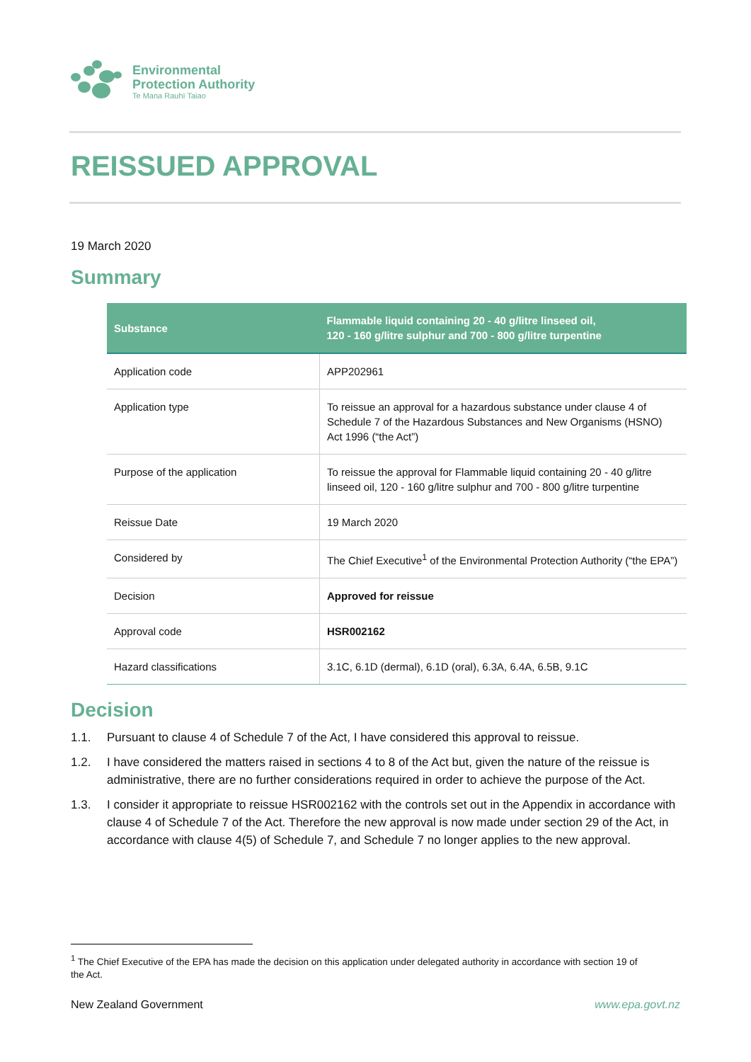Environmental
Protection Authority
Te Mana Rauhī Taiao
REISSUED APPROVAL
19 March 2020
Summary
| Substance | Flammable liquid containing 20 - 40 g/litre linseed oil, 120 - 160 g/litre sulphur and 700 - 800 g/litre turpentine |
| --- | --- |
| Application code | APP202961 |
| Application type | To reissue an approval for a hazardous substance under clause 4 of Schedule 7 of the Hazardous Substances and New Organisms (HSNO) Act 1996 (“the Act”) |
| Purpose of the application | To reissue the approval for Flammable liquid containing 20 - 40 g/litre linseed oil, 120 - 160 g/litre sulphur and 700 - 800 g/litre turpentine |
| Reissue Date | 19 March 2020 |
| Considered by | The Chief Executive<sup>1</sup> of the Environmental Protection Authority (“the EPA”) |
| Decision | Approved for reissue |
| Approval code | HSR002162 |
| Hazard classifications | 3.1C, 6.1D (dermal), 6.1D (oral), 6.3A, 6.4A, 6.5B, 9.1C |
Decision
1.1. Pursuant to clause 4 of Schedule 7 of the Act, I have considered this approval to reissue.
1.2. I have considered the matters raised in sections 4 to 8 of the Act but, given the nature of the reissue is administrative, there are no further considerations required in order to achieve the purpose of the Act.
1.3. I consider it appropriate to reissue HSR002162 with the controls set out in the Appendix in accordance with clause 4 of Schedule 7 of the Act. Therefore the new approval is now made under section 29 of the Act, in accordance with clause 4(5) of Schedule 7, and Schedule 7 no longer applies to the new approval.
<sup>1</sup> The Chief Executive of the EPA has made the decision on this application under delegated authority in accordance with section 19 of the Act.
New Zealand Government www.epa.govt.nz